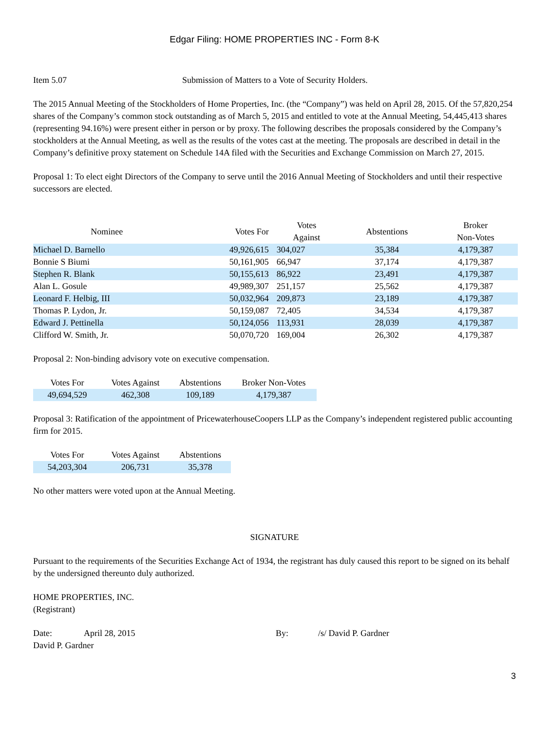Edgar Filing: HOME PROPERTIES INC - Form 8-K
Item 5.07 Submission of Matters to a Vote of Security Holders.
The 2015 Annual Meeting of the Stockholders of Home Properties, Inc. (the “Company”) was held on April 28, 2015. Of the 57,820,254 shares of the Company’s common stock outstanding as of March 5, 2015 and entitled to vote at the Annual Meeting, 54,445,413 shares (representing 94.16%) were present either in person or by proxy. The following describes the proposals considered by the Company’s stockholders at the Annual Meeting, as well as the results of the votes cast at the meeting. The proposals are described in detail in the Company’s definitive proxy statement on Schedule 14A filed with the Securities and Exchange Commission on March 27, 2015.
Proposal 1: To elect eight Directors of the Company to serve until the 2016 Annual Meeting of Stockholders and until their respective successors are elected.
| Nominee | Votes For | Votes Against | Abstentions | Broker Non-Votes |
| --- | --- | --- | --- | --- |
| Michael D. Barnello | 49,926,615 | 304,027 | 35,384 | 4,179,387 |
| Bonnie S Biumi | 50,161,905 | 66,947 | 37,174 | 4,179,387 |
| Stephen R. Blank | 50,155,613 | 86,922 | 23,491 | 4,179,387 |
| Alan L. Gosule | 49,989,307 | 251,157 | 25,562 | 4,179,387 |
| Leonard F. Helbig, III | 50,032,964 | 209,873 | 23,189 | 4,179,387 |
| Thomas P. Lydon, Jr. | 50,159,087 | 72,405 | 34,534 | 4,179,387 |
| Edward J. Pettinella | 50,124,056 | 113,931 | 28,039 | 4,179,387 |
| Clifford W. Smith, Jr. | 50,070,720 | 169,004 | 26,302 | 4,179,387 |
Proposal 2: Non-binding advisory vote on executive compensation.
| Votes For | Votes Against | Abstentions | Broker Non-Votes |
| --- | --- | --- | --- |
| 49,694,529 | 462,308 | 109,189 | 4,179,387 |
Proposal 3: Ratification of the appointment of PricewaterhouseCoopers LLP as the Company’s independent registered public accounting firm for 2015.
| Votes For | Votes Against | Abstentions |
| --- | --- | --- |
| 54,203,304 | 206,731 | 35,378 |
No other matters were voted upon at the Annual Meeting.
SIGNATURE
Pursuant to the requirements of the Securities Exchange Act of 1934, the registrant has duly caused this report to be signed on its behalf by the undersigned thereunto duly authorized.
HOME PROPERTIES, INC.
(Registrant)
Date: April 28, 2015 By: /s/ David P. Gardner
David P. Gardner
3